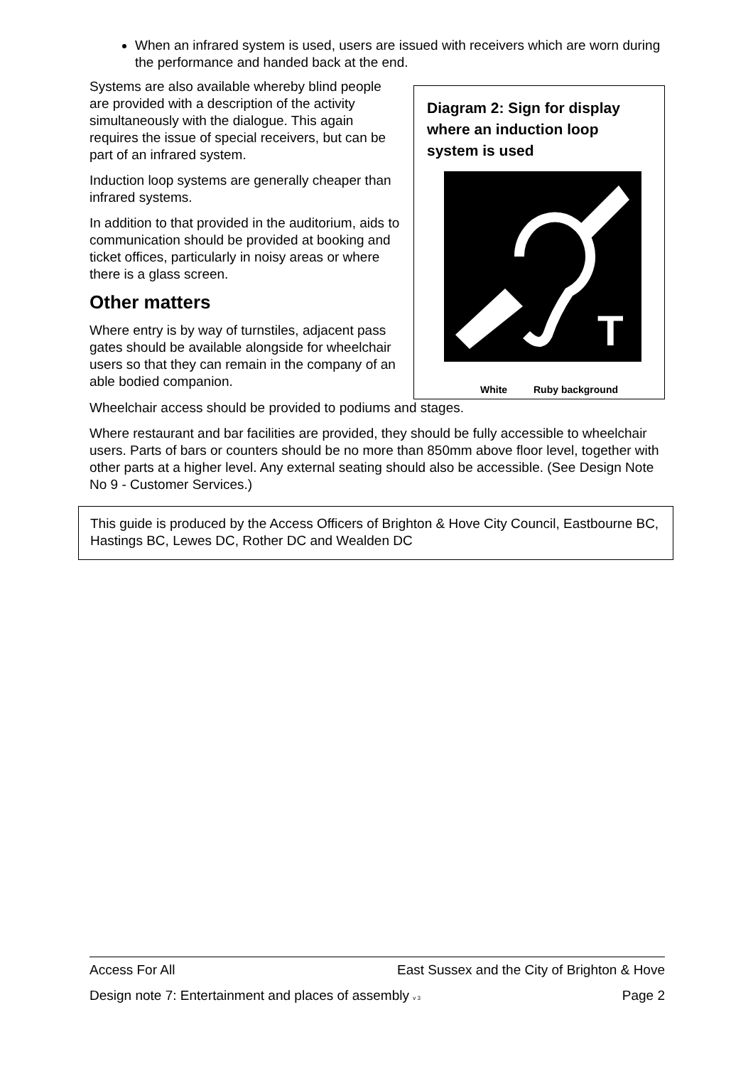When an infrared system is used, users are issued with receivers which are worn during the performance and handed back at the end.
Diagram 2: Sign for display where an induction loop system is used
T
White
Ruby background
Systems are also available whereby blind people are provided with a description of the activity simultaneously with the dialogue. This again requires the issue of special receivers, but can be part of an infrared system.
Induction loop systems are generally cheaper than infrared systems.
In addition to that provided in the auditorium, aids to communication should be provided at booking and ticket offices, particularly in noisy areas or where there is a glass screen.
Other matters
Where entry is by way of turnstiles, adjacent pass gates should be available alongside for wheelchair users so that they can remain in the company of an able bodied companion.
Wheelchair access should be provided to podiums and stages.
Where restaurant and bar facilities are provided, they should be fully accessible to wheelchair users. Parts of bars or counters should be no more than 850mm above floor level, together with other parts at a higher level. Any external seating should also be accessible. (See Design Note No 9 - Customer Services.)
This guide is produced by the Access Officers of Brighton & Hove City Council, Eastbourne BC, Hastings BC, Lewes DC, Rother DC and Wealden DC
Access For All East Sussex and the City of Brighton & Hove
Design note 7: Entertainment and places of assembly v 3 Page 2